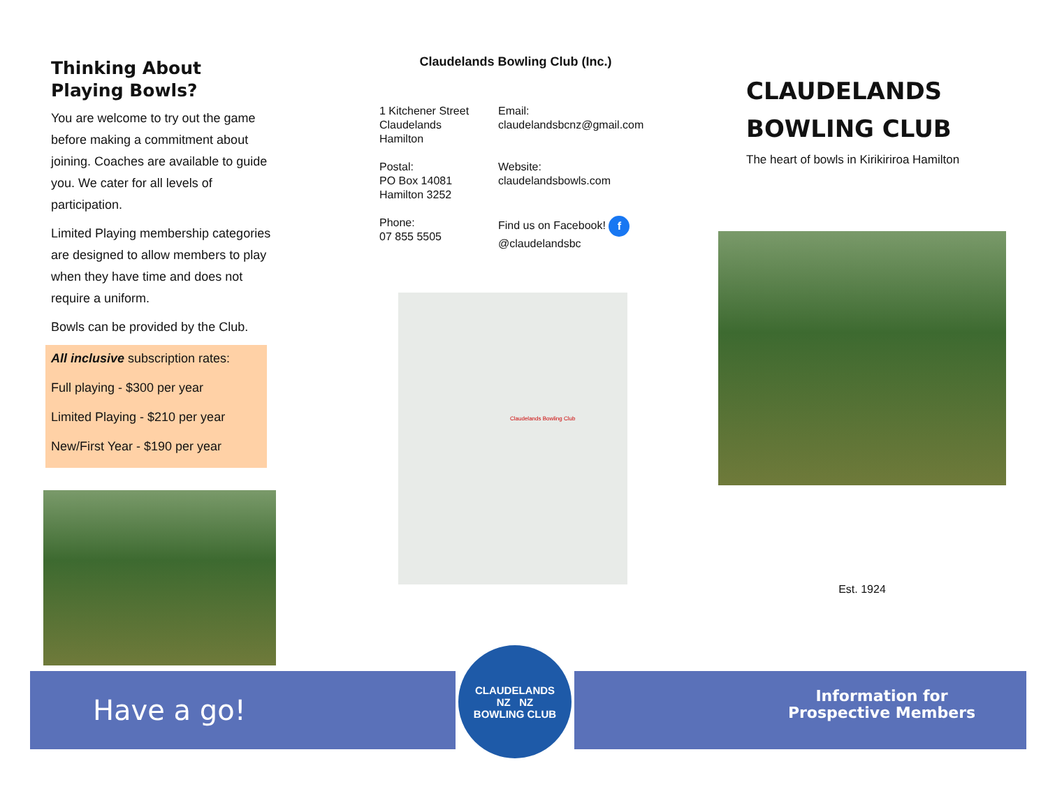Thinking About
Playing Bowls?
You are welcome to try out the game before making a commitment about joining. Coaches are available to guide you. We cater for all levels of participation.
Limited Playing membership categories are designed to allow members to play when they have time and does not require a uniform.
Bowls can be provided by the Club.
All inclusive subscription rates:
Full playing - $300 per year
Limited Playing - $210 per year
New/First Year - $190 per year
Claudelands Bowling Club (Inc.)
1 Kitchener Street
Claudelands
Hamilton
Email:
claudelandsbcnz@gmail.com
Postal:
PO Box 14081
Hamilton 3252
Website:
claudelandsbowls.com
Phone:
07 855 5505
Find us on Facebook! f
@claudelandsbc
Claudelands Bowling Club
CLAUDELANDS
BOWLING CLUB
The heart of bowls in Kirikiriroa Hamilton
Est. 1924
Have a go!
Information for
Prospective Members
CLAUDELANDS
NZ NZ
BOWLING CLUB